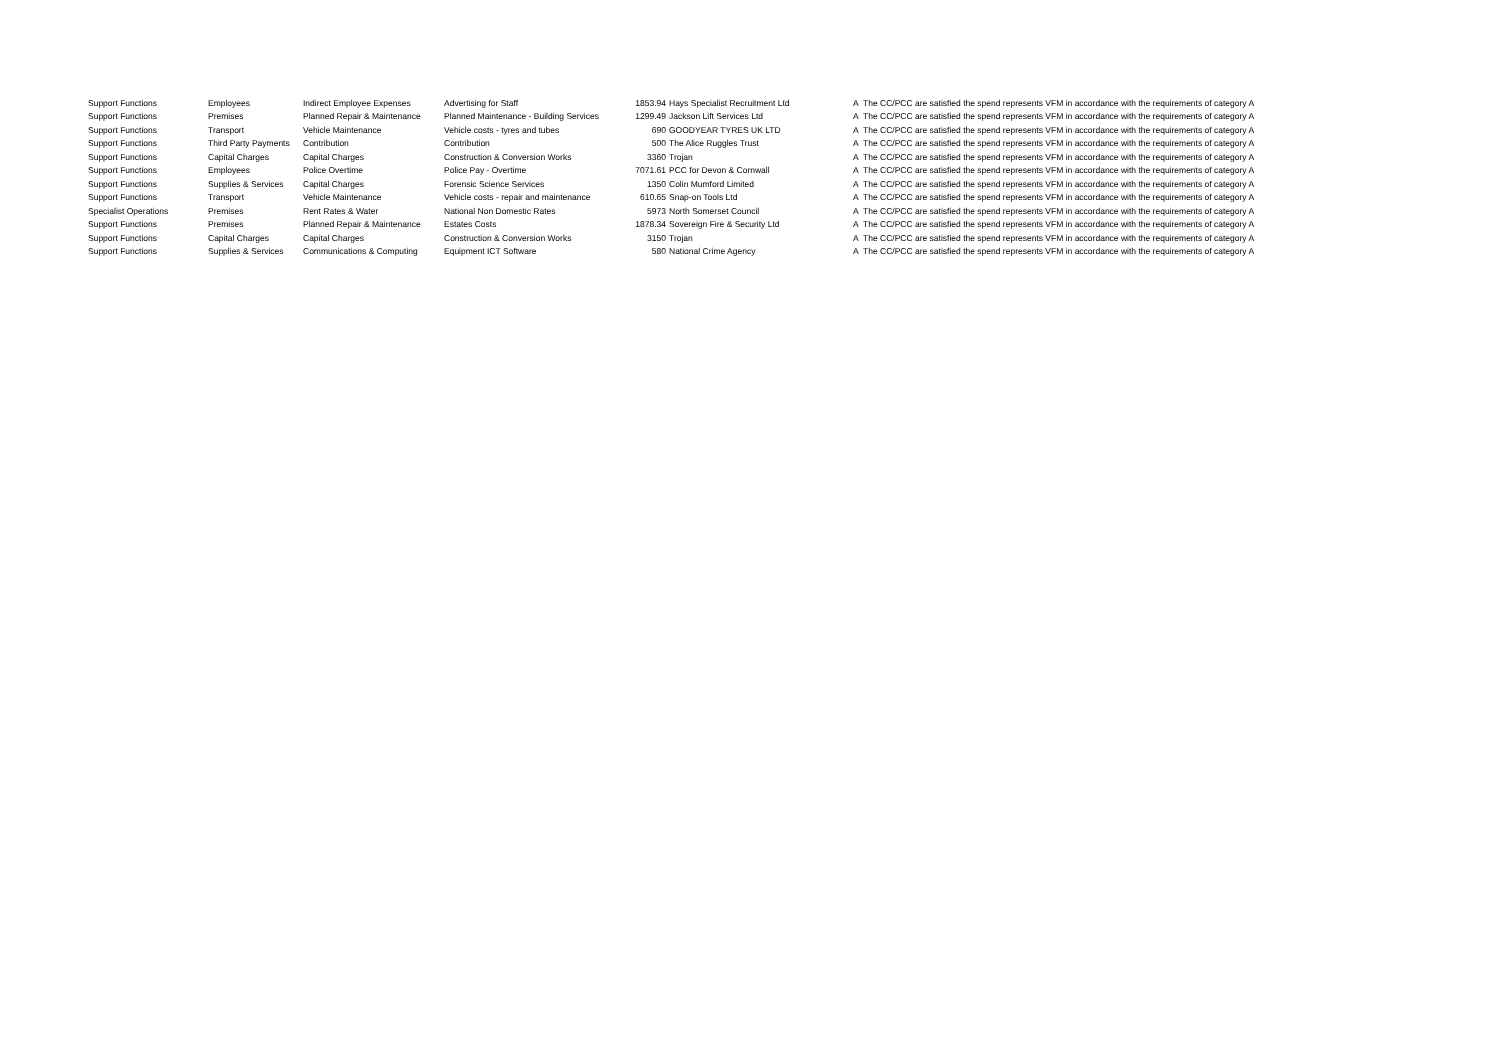| Support Functions | Employees | Indirect Employee Expenses | Advertising for Staff | 1853.94 | Hays Specialist Recruitment Ltd | A | The CC/PCC are satisfied the spend represents VFM in accordance with the requirements of category A |
| Support Functions | Premises | Planned Repair & Maintenance | Planned Maintenance - Building Services | 1299.49 | Jackson Lift Services Ltd | A | The CC/PCC are satisfied the spend represents VFM in accordance with the requirements of category A |
| Support Functions | Transport | Vehicle Maintenance | Vehicle costs - tyres and tubes | 690 | GOODYEAR TYRES UK LTD | A | The CC/PCC are satisfied the spend represents VFM in accordance with the requirements of category A |
| Support Functions | Third Party Payments | Contribution | Contribution | 500 | The Alice Ruggles Trust | A | The CC/PCC are satisfied the spend represents VFM in accordance with the requirements of category A |
| Support Functions | Capital Charges | Capital Charges | Construction & Conversion Works | 3360 | Trojan | A | The CC/PCC are satisfied the spend represents VFM in accordance with the requirements of category A |
| Support Functions | Employees | Police Overtime | Police Pay - Overtime | 7071.61 | PCC for Devon & Cornwall | A | The CC/PCC are satisfied the spend represents VFM in accordance with the requirements of category A |
| Support Functions | Supplies & Services | Capital Charges | Forensic Science Services | 1350 | Colin Mumford Limited | A | The CC/PCC are satisfied the spend represents VFM in accordance with the requirements of category A |
| Support Functions | Transport | Vehicle Maintenance | Vehicle costs - repair and maintenance | 610.65 | Snap-on Tools Ltd | A | The CC/PCC are satisfied the spend represents VFM in accordance with the requirements of category A |
| Specialist Operations | Premises | Rent Rates & Water | National Non Domestic Rates | 5973 | North Somerset Council | A | The CC/PCC are satisfied the spend represents VFM in accordance with the requirements of category A |
| Support Functions | Premises | Planned Repair & Maintenance | Estates Costs | 1878.34 | Sovereign Fire & Security Ltd | A | The CC/PCC are satisfied the spend represents VFM in accordance with the requirements of category A |
| Support Functions | Capital Charges | Capital Charges | Construction & Conversion Works | 3150 | Trojan | A | The CC/PCC are satisfied the spend represents VFM in accordance with the requirements of category A |
| Support Functions | Supplies & Services | Communications & Computing | Equipment ICT Software | 580 | National Crime Agency | A | The CC/PCC are satisfied the spend represents VFM in accordance with the requirements of category A |